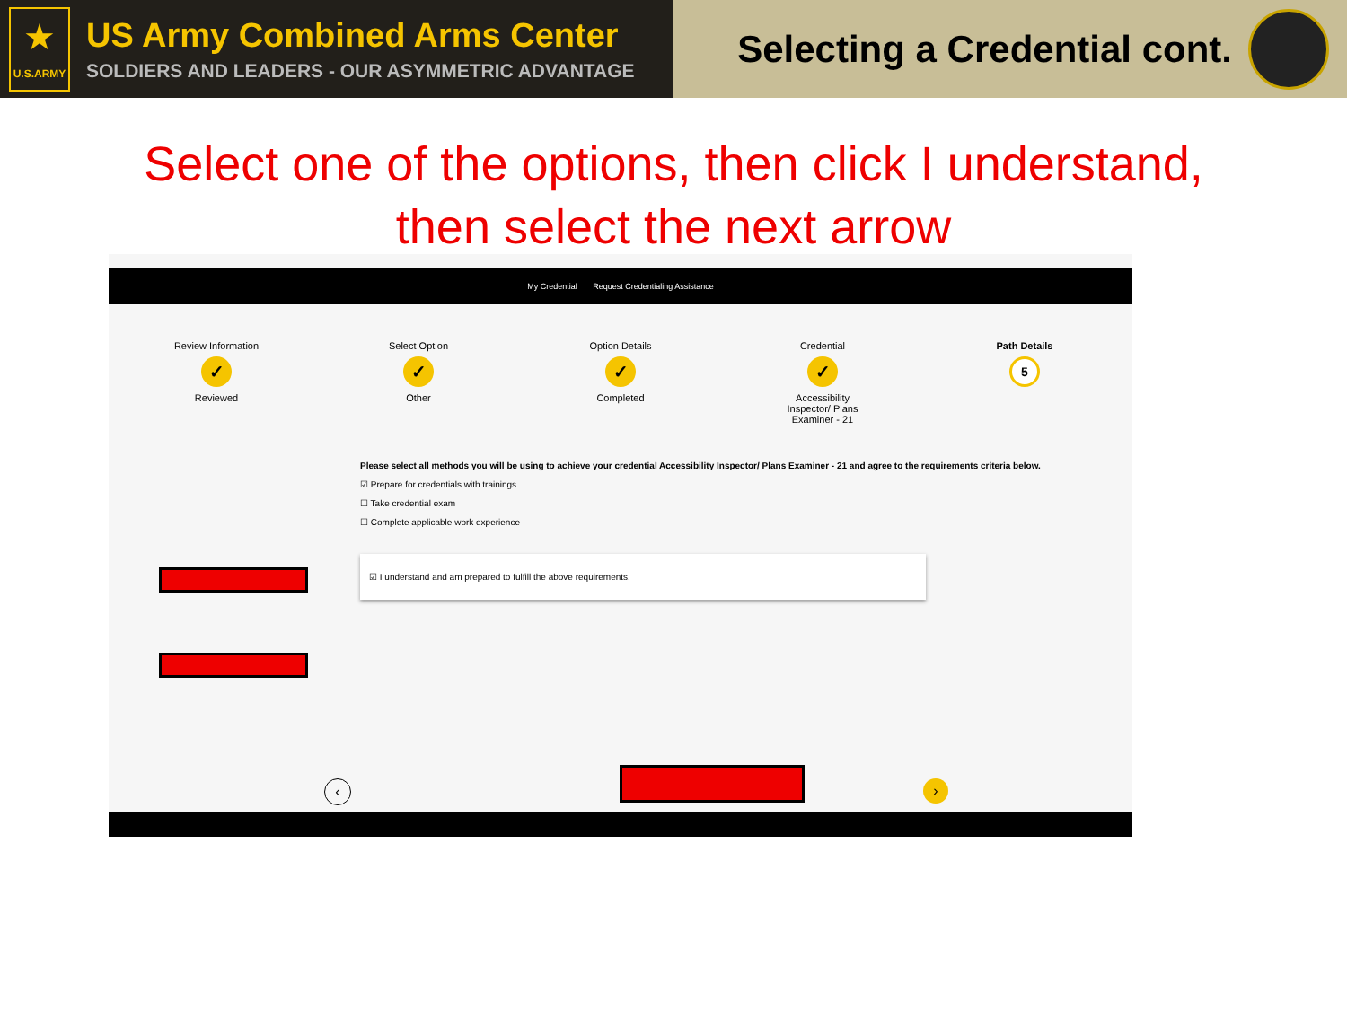★
U.S.ARMY
US Army Combined Arms Center
SOLDIERS AND LEADERS - OUR ASYMMETRIC ADVANTAGE
Selecting a Credential cont.
Select one of the options, then click I understand,
then select the next arrow
My Credential Request Credentialing Assistance
Review Information
✓
Reviewed
Select Option
✓
Other
Option Details
✓
Completed
Credential
✓
Accessibility
Inspector/ Plans
Examiner - 21
Path Details
5
Please select all methods you will be using to achieve your credential Accessibility Inspector/ Plans Examiner - 21 and agree to the requirements criteria below.
☑ Prepare for credentials with trainings
☐ Take credential exam
☐ Complete applicable work experience
☑ I understand and am prepared to fulfill the above requirements.
‹ ›